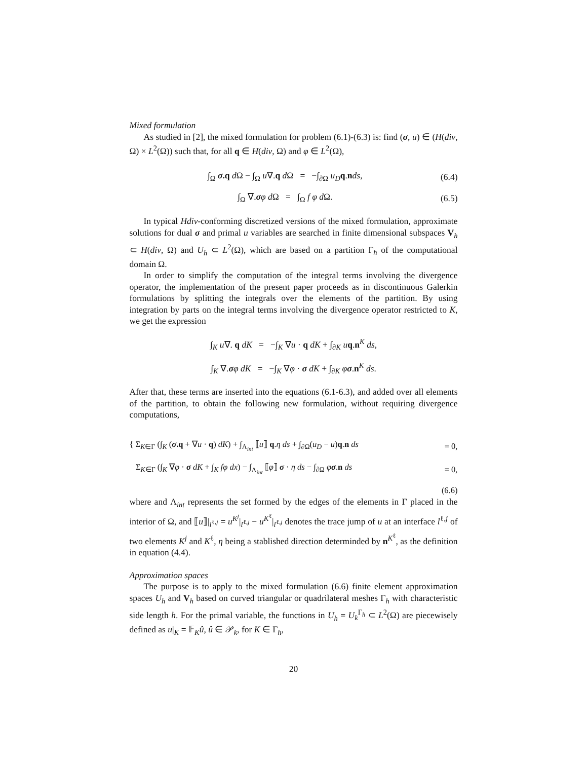Mixed formulation
As studied in [2], the mixed formulation for problem (6.1)-(6.3) is: find (σ, u) ∈ (H(div, Ω) × L<sup>2</sup>(Ω)) such that, for all q ∈ H(div, Ω) and φ ∈ L<sup>2</sup>(Ω),
∫<sub>Ω</sub> σ.q d Ω − ∫<sub>Ω</sub> u∇.q d Ω = −∫<sub>∂Ω</sub> u<sub>D</sub> q.nds, (6.4)
∫<sub>Ω</sub> ∇.σφ d Ω = ∫<sub>Ω</sub> f φ d Ω. (6.5)
In typical Hdiv-conforming discretized versions of the mixed formulation, approximate solutions for dual σ and primal u variables are searched in finite dimensional subspaces V<sub>h</sub> ⊂ H(div, Ω) and U<sub>h</sub> ⊂ L<sup>2</sup>(Ω), which are based on a partition Γ<sub>h</sub> of the computational domain Ω.
In order to simplify the computation of the integral terms involving the divergence operator, the implementation of the present paper proceeds as in discontinuous Galerkin formulations by splitting the integrals over the elements of the partition. By using integration by parts on the integral terms involving the divergence operator restricted to K, we get the expression
∫<sub>K</sub> u∇. q dK = −∫<sub>K</sub> ∇u · q dK + ∫<sub>∂K</sub> uq.n<sup>K</sup> ds,
∫<sub>K</sub> ∇.σφ dK = −∫<sub>K</sub> ∇φ · σ dK + ∫<sub>∂K</sub> φσ.n<sup>K</sup> ds.
After that, these terms are inserted into the equations (6.1-6.3), and added over all elements of the partition, to obtain the following new formulation, without requiring divergence computations,
{ Σ<sub>K∈Γ</sub> (∫<sub>K</sub> (σ.q + ∇u · q) dK) + ∫<sub>Λ<sub>int</sub></sub> ⟦u⟧ q.η ds + ∫<sub>∂Ω</sub>(u<sub>D</sub> − u)q.n ds = 0,
Σ<sub>K∈Γ</sub> (∫<sub>K</sub> ∇φ · σ dK + ∫<sub>K</sub> fφ dx) − ∫<sub>Λ<sub>int</sub></sub> ⟦φ⟧ σ · η ds − ∫<sub>∂Ω</sub> φσ.n ds = 0,
(6.6)
where and Λ<sub>int</sub> represents the set formed by the edges of the elements in Γ placed in the interior of Ω, and ⟦u⟧|<sub>l<sup>ℓ,j</sup></sub> = u<sup>K<sup>j</sup></sup>|<sub>l<sup>ℓ,j</sup></sub> − u<sup>K<sup>ℓ</sup></sup>|<sub>l<sup>ℓ,j</sup></sub> denotes the trace jump of u at an interface l<sup>ℓ,j</sup> of two elements K<sup>j</sup> and K<sup>ℓ</sup>, η being a stablished direction determinded by n<sup>K<sup>ℓ</sup></sup>, as the definition in equation (4.4).
Approximation spaces
The purpose is to apply to the mixed formulation (6.6) finite element approximation spaces U<sub>h</sub> and V<sub>h</sub> based on curved triangular or quadrilateral meshes Γ<sub>h</sub> with characteristic side length h. For the primal variable, the functions in U<sub>h</sub> = U<sub>k</sub><sup>Γ<sub>h</sub></sup> ⊂ L<sup>2</sup>(Ω) are piecewisely defined as u|<sub>K</sub> = 𝔽<sub>K</sub>û, û ∈ 𝒫<sub>k</sub>, for K ∈ Γ<sub>h</sub>,
20